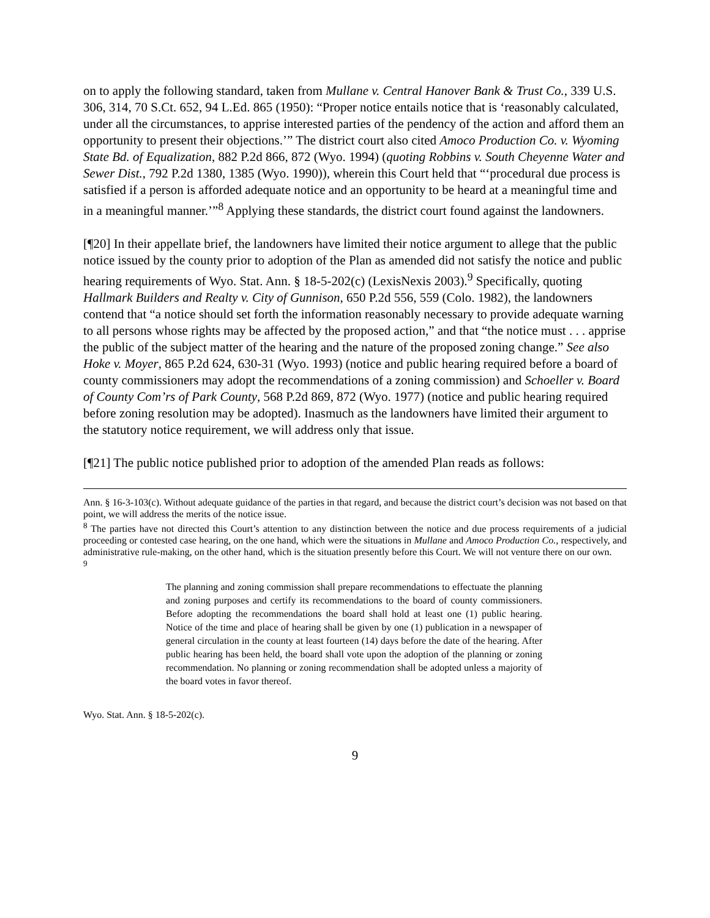on to apply the following standard, taken from Mullane v. Central Hanover Bank & Trust Co., 339 U.S. 306, 314, 70 S.Ct. 652, 94 L.Ed. 865 (1950): “Proper notice entails notice that is ‘reasonably calculated, under all the circumstances, to apprise interested parties of the pendency of the action and afford them an opportunity to present their objections.’” The district court also cited Amoco Production Co. v. Wyoming State Bd. of Equalization, 882 P.2d 866, 872 (Wyo. 1994) (quoting Robbins v. South Cheyenne Water and Sewer Dist., 792 P.2d 1380, 1385 (Wyo. 1990)), wherein this Court held that “‘procedural due process is satisfied if a person is afforded adequate notice and an opportunity to be heard at a meaningful time and in a meaningful manner.’”<sup>8</sup> Applying these standards, the district court found against the landowners.
[¶20] In their appellate brief, the landowners have limited their notice argument to allege that the public notice issued by the county prior to adoption of the Plan as amended did not satisfy the notice and public hearing requirements of Wyo. Stat. Ann. § 18-5-202(c) (LexisNexis 2003).<sup>9</sup> Specifically, quoting Hallmark Builders and Realty v. City of Gunnison, 650 P.2d 556, 559 (Colo. 1982), the landowners contend that “a notice should set forth the information reasonably necessary to provide adequate warning to all persons whose rights may be affected by the proposed action,” and that “the notice must . . . apprise the public of the subject matter of the hearing and the nature of the proposed zoning change.” See also Hoke v. Moyer, 865 P.2d 624, 630-31 (Wyo. 1993) (notice and public hearing required before a board of county commissioners may adopt the recommendations of a zoning commission) and Schoeller v. Board of County Com’rs of Park County, 568 P.2d 869, 872 (Wyo. 1977) (notice and public hearing required before zoning resolution may be adopted). Inasmuch as the landowners have limited their argument to the statutory notice requirement, we will address only that issue.
[¶21] The public notice published prior to adoption of the amended Plan reads as follows:
Ann. § 16-3-103(c). Without adequate guidance of the parties in that regard, and because the district court’s decision was not based on that point, we will address the merits of the notice issue.
<sup>8</sup> The parties have not directed this Court’s attention to any distinction between the notice and due process requirements of a judicial proceeding or contested case hearing, on the one hand, which were the situations in Mullane and Amoco Production Co., respectively, and administrative rule-making, on the other hand, which is the situation presently before this Court. We will not venture there on our own.
<sup>9</sup>
The planning and zoning commission shall prepare recommendations to effectuate the planning and zoning purposes and certify its recommendations to the board of county commissioners. Before adopting the recommendations the board shall hold at least one (1) public hearing. Notice of the time and place of hearing shall be given by one (1) publication in a newspaper of general circulation in the county at least fourteen (14) days before the date of the hearing. After public hearing has been held, the board shall vote upon the adoption of the planning or zoning recommendation. No planning or zoning recommendation shall be adopted unless a majority of the board votes in favor thereof.
Wyo. Stat. Ann. § 18-5-202(c).
9